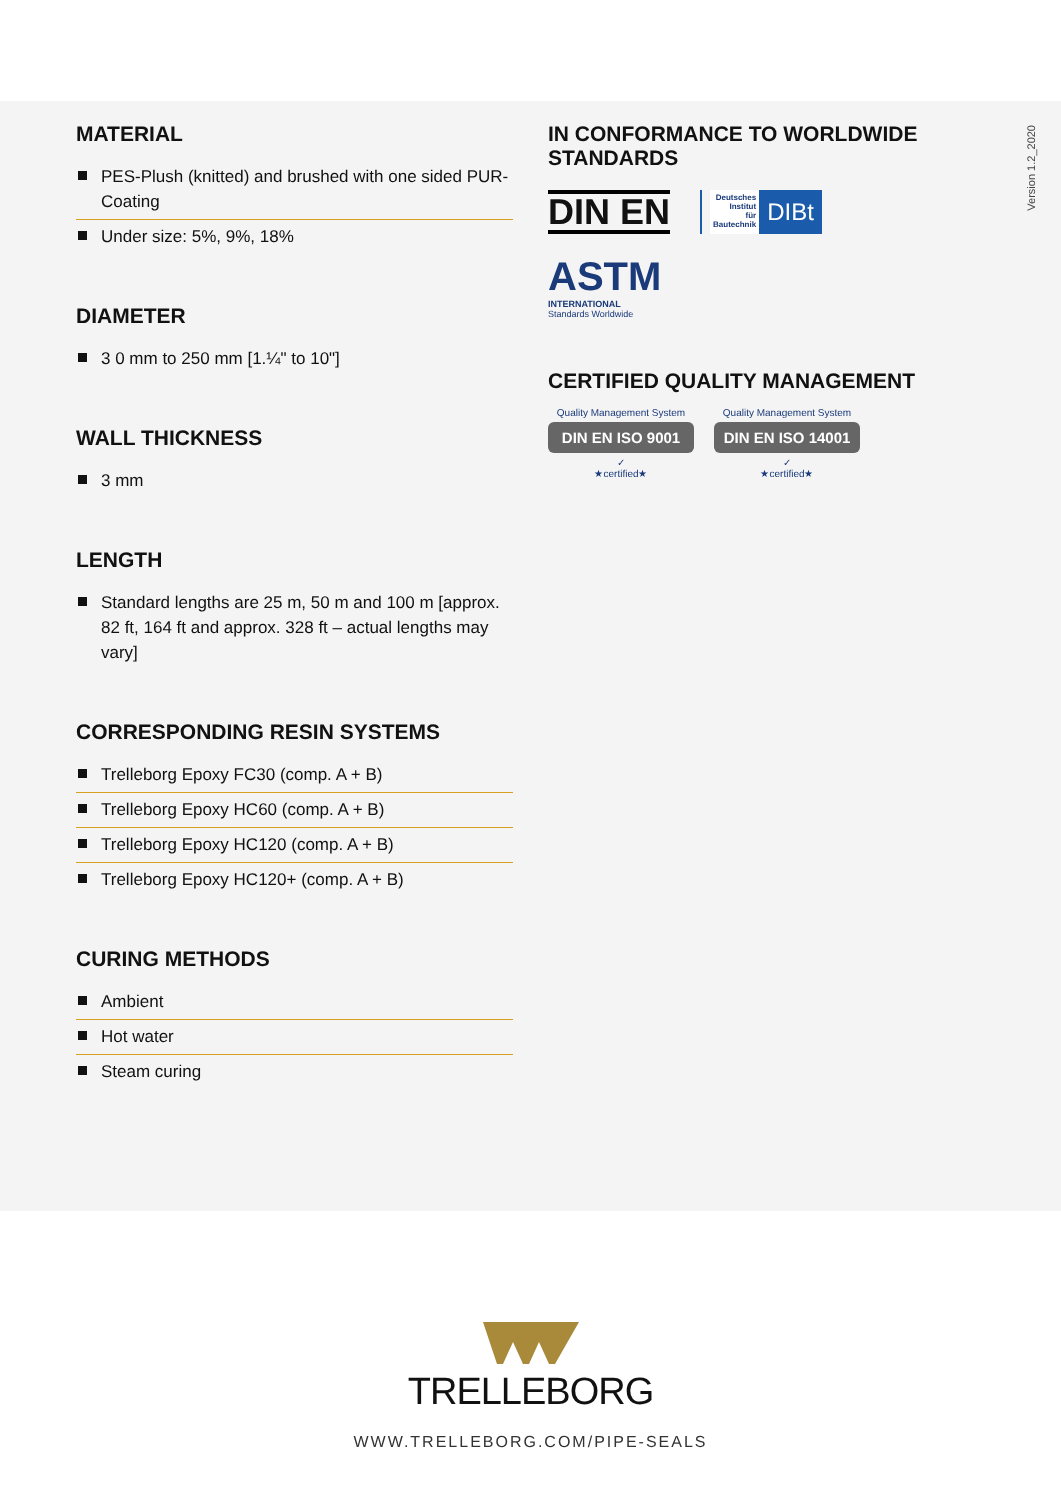Version 1.2_2020
MATERIAL
PES-Plush (knitted) and brushed with one sided PUR-Coating
Under size: 5%, 9%, 18%
DIAMETER
3 0 mm to 250 mm [1.¼" to 10"]
WALL THICKNESS
3 mm
LENGTH
Standard lengths are 25 m, 50 m and 100 m [approx. 82 ft, 164 ft and approx. 328 ft – actual lengths may vary]
CORRESPONDING RESIN SYSTEMS
Trelleborg Epoxy FC30 (comp. A + B)
Trelleborg Epoxy HC60 (comp. A + B)
Trelleborg Epoxy HC120 (comp. A + B)
Trelleborg Epoxy HC120+ (comp. A + B)
CURING METHODS
Ambient
Hot water
Steam curing
IN CONFORMANCE TO WORLDWIDE STANDARDS
DIN EN
Deutsches
Institut
für
Bautechnik
DIBt
ASTM
INTERNATIONAL
Standards Worldwide
CERTIFIED QUALITY MANAGEMENT
Quality Management System
DIN EN ISO 9001
✓
★certified★
Quality Management System
DIN EN ISO 14001
✓
★certified★
TRELLEBORG
WWW.TRELLEBORG.COM/PIPE-SEALS